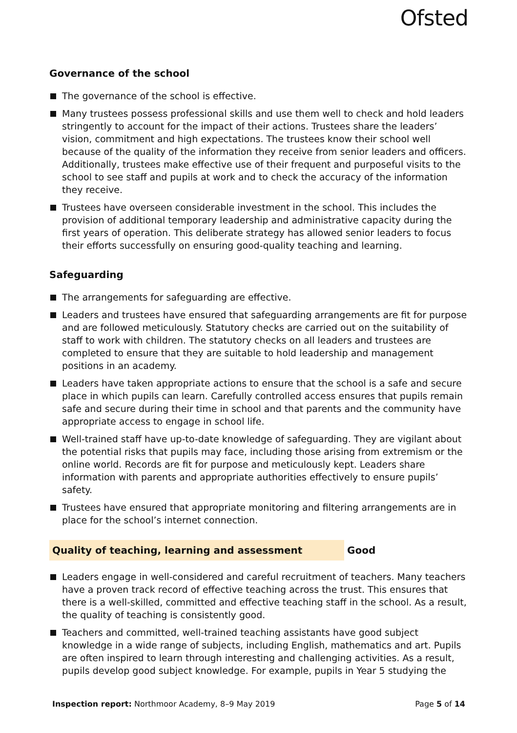Ofsted
Governance of the school
The governance of the school is effective.
Many trustees possess professional skills and use them well to check and hold leaders stringently to account for the impact of their actions. Trustees share the leaders’ vision, commitment and high expectations. The trustees know their school well because of the quality of the information they receive from senior leaders and officers. Additionally, trustees make effective use of their frequent and purposeful visits to the school to see staff and pupils at work and to check the accuracy of the information they receive.
Trustees have overseen considerable investment in the school. This includes the provision of additional temporary leadership and administrative capacity during the first years of operation. This deliberate strategy has allowed senior leaders to focus their efforts successfully on ensuring good-quality teaching and learning.
Safeguarding
The arrangements for safeguarding are effective.
Leaders and trustees have ensured that safeguarding arrangements are fit for purpose and are followed meticulously. Statutory checks are carried out on the suitability of staff to work with children. The statutory checks on all leaders and trustees are completed to ensure that they are suitable to hold leadership and management positions in an academy.
Leaders have taken appropriate actions to ensure that the school is a safe and secure place in which pupils can learn. Carefully controlled access ensures that pupils remain safe and secure during their time in school and that parents and the community have appropriate access to engage in school life.
Well-trained staff have up-to-date knowledge of safeguarding. They are vigilant about the potential risks that pupils may face, including those arising from extremism or the online world. Records are fit for purpose and meticulously kept. Leaders share information with parents and appropriate authorities effectively to ensure pupils’ safety.
Trustees have ensured that appropriate monitoring and filtering arrangements are in place for the school’s internet connection.
Quality of teaching, learning and assessment Good
Leaders engage in well-considered and careful recruitment of teachers. Many teachers have a proven track record of effective teaching across the trust. This ensures that there is a well-skilled, committed and effective teaching staff in the school. As a result, the quality of teaching is consistently good.
Teachers and committed, well-trained teaching assistants have good subject knowledge in a wide range of subjects, including English, mathematics and art. Pupils are often inspired to learn through interesting and challenging activities. As a result, pupils develop good subject knowledge. For example, pupils in Year 5 studying the
Inspection report: Northmoor Academy, 8–9 May 2019 Page 5 of 14